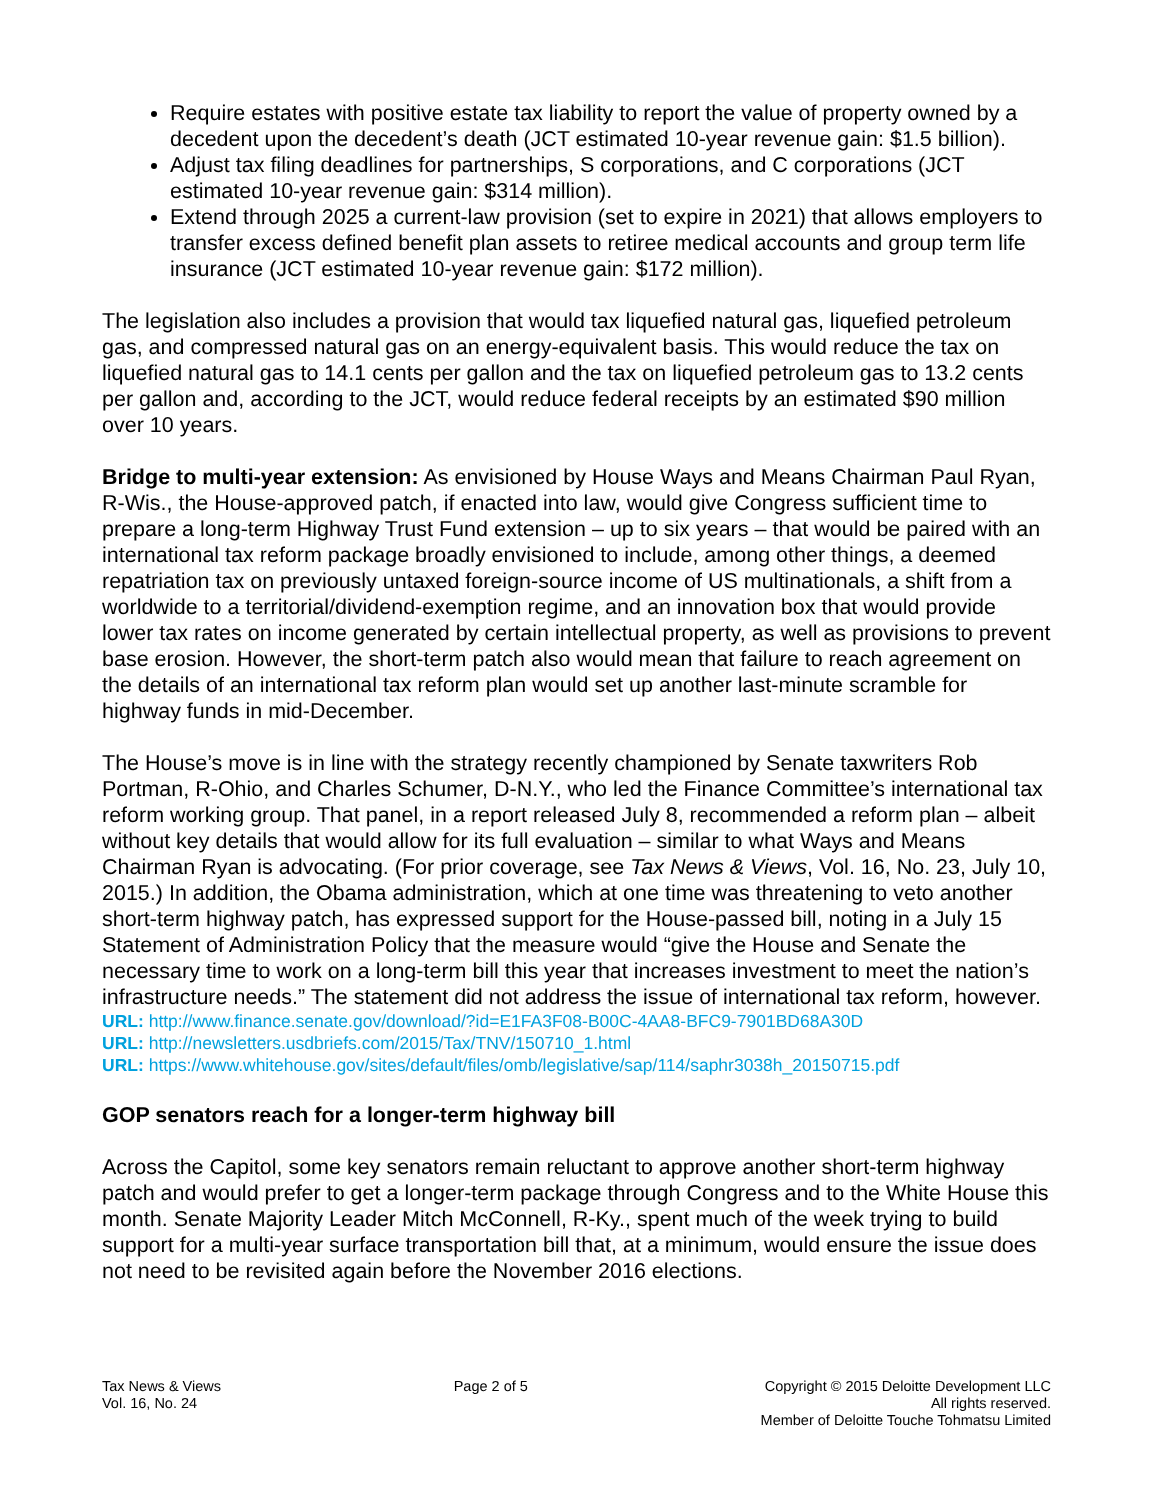Require estates with positive estate tax liability to report the value of property owned by a decedent upon the decedent’s death (JCT estimated 10-year revenue gain: $1.5 billion).
Adjust tax filing deadlines for partnerships, S corporations, and C corporations (JCT estimated 10-year revenue gain: $314 million).
Extend through 2025 a current-law provision (set to expire in 2021) that allows employers to transfer excess defined benefit plan assets to retiree medical accounts and group term life insurance (JCT estimated 10-year revenue gain: $172 million).
The legislation also includes a provision that would tax liquefied natural gas, liquefied petroleum gas, and compressed natural gas on an energy-equivalent basis. This would reduce the tax on liquefied natural gas to 14.1 cents per gallon and the tax on liquefied petroleum gas to 13.2 cents per gallon and, according to the JCT, would reduce federal receipts by an estimated $90 million over 10 years.
Bridge to multi-year extension: As envisioned by House Ways and Means Chairman Paul Ryan, R-Wis., the House-approved patch, if enacted into law, would give Congress sufficient time to prepare a long-term Highway Trust Fund extension – up to six years – that would be paired with an international tax reform package broadly envisioned to include, among other things, a deemed repatriation tax on previously untaxed foreign-source income of US multinationals, a shift from a worldwide to a territorial/dividend-exemption regime, and an innovation box that would provide lower tax rates on income generated by certain intellectual property, as well as provisions to prevent base erosion. However, the short-term patch also would mean that failure to reach agreement on the details of an international tax reform plan would set up another last-minute scramble for highway funds in mid-December.
The House’s move is in line with the strategy recently championed by Senate taxwriters Rob Portman, R-Ohio, and Charles Schumer, D-N.Y., who led the Finance Committee’s international tax reform working group. That panel, in a report released July 8, recommended a reform plan – albeit without key details that would allow for its full evaluation – similar to what Ways and Means Chairman Ryan is advocating. (For prior coverage, see Tax News & Views, Vol. 16, No. 23, July 10, 2015.) In addition, the Obama administration, which at one time was threatening to veto another short-term highway patch, has expressed support for the House-passed bill, noting in a July 15 Statement of Administration Policy that the measure would “give the House and Senate the necessary time to work on a long-term bill this year that increases investment to meet the nation’s infrastructure needs.” The statement did not address the issue of international tax reform, however.
URL: http://www.finance.senate.gov/download/?id=E1FA3F08-B00C-4AA8-BFC9-7901BD68A30D
URL: http://newsletters.usdbriefs.com/2015/Tax/TNV/150710_1.html
URL: https://www.whitehouse.gov/sites/default/files/omb/legislative/sap/114/saphr3038h_20150715.pdf
GOP senators reach for a longer-term highway bill
Across the Capitol, some key senators remain reluctant to approve another short-term highway patch and would prefer to get a longer-term package through Congress and to the White House this month. Senate Majority Leader Mitch McConnell, R-Ky., spent much of the week trying to build support for a multi-year surface transportation bill that, at a minimum, would ensure the issue does not need to be revisited again before the November 2016 elections.
Tax News & Views
Vol. 16, No. 24
Page 2 of 5 Copyright © 2015 Deloitte Development LLC
All rights reserved.
Member of Deloitte Touche Tohmatsu Limited